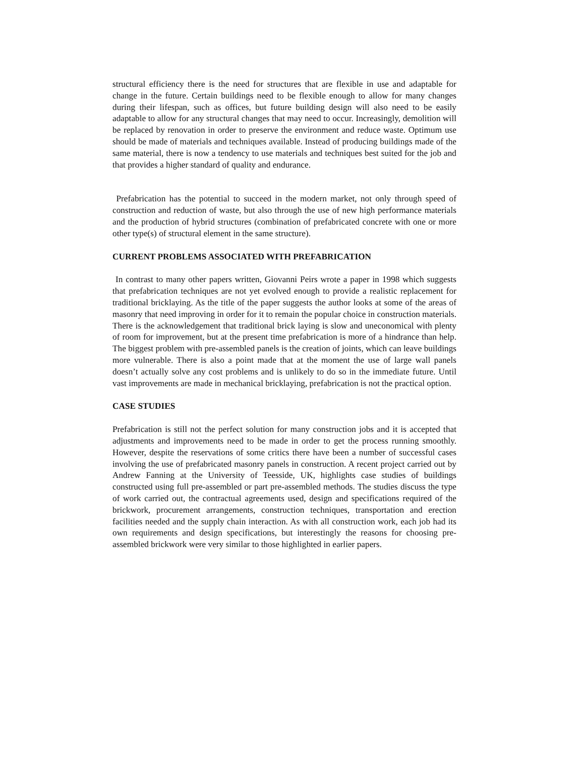structural efficiency there is the need for structures that are flexible in use and adaptable for change in the future. Certain buildings need to be flexible enough to allow for many changes during their lifespan, such as offices, but future building design will also need to be easily adaptable to allow for any structural changes that may need to occur. Increasingly, demolition will be replaced by renovation in order to preserve the environment and reduce waste. Optimum use should be made of materials and techniques available. Instead of producing buildings made of the same material, there is now a tendency to use materials and techniques best suited for the job and that provides a higher standard of quality and endurance.
Prefabrication has the potential to succeed in the modern market, not only through speed of construction and reduction of waste, but also through the use of new high performance materials and the production of hybrid structures (combination of prefabricated concrete with one or more other type(s) of structural element in the same structure).
CURRENT PROBLEMS ASSOCIATED WITH PREFABRICATION
In contrast to many other papers written, Giovanni Peirs wrote a paper in 1998 which suggests that prefabrication techniques are not yet evolved enough to provide a realistic replacement for traditional bricklaying. As the title of the paper suggests the author looks at some of the areas of masonry that need improving in order for it to remain the popular choice in construction materials. There is the acknowledgement that traditional brick laying is slow and uneconomical with plenty of room for improvement, but at the present time prefabrication is more of a hindrance than help. The biggest problem with pre-assembled panels is the creation of joints, which can leave buildings more vulnerable. There is also a point made that at the moment the use of large wall panels doesn’t actually solve any cost problems and is unlikely to do so in the immediate future. Until vast improvements are made in mechanical bricklaying, prefabrication is not the practical option.
CASE STUDIES
Prefabrication is still not the perfect solution for many construction jobs and it is accepted that adjustments and improvements need to be made in order to get the process running smoothly. However, despite the reservations of some critics there have been a number of successful cases involving the use of prefabricated masonry panels in construction. A recent project carried out by Andrew Fanning at the University of Teesside, UK, highlights case studies of buildings constructed using full pre-assembled or part pre-assembled methods. The studies discuss the type of work carried out, the contractual agreements used, design and specifications required of the brickwork, procurement arrangements, construction techniques, transportation and erection facilities needed and the supply chain interaction. As with all construction work, each job had its own requirements and design specifications, but interestingly the reasons for choosing pre-assembled brickwork were very similar to those highlighted in earlier papers.